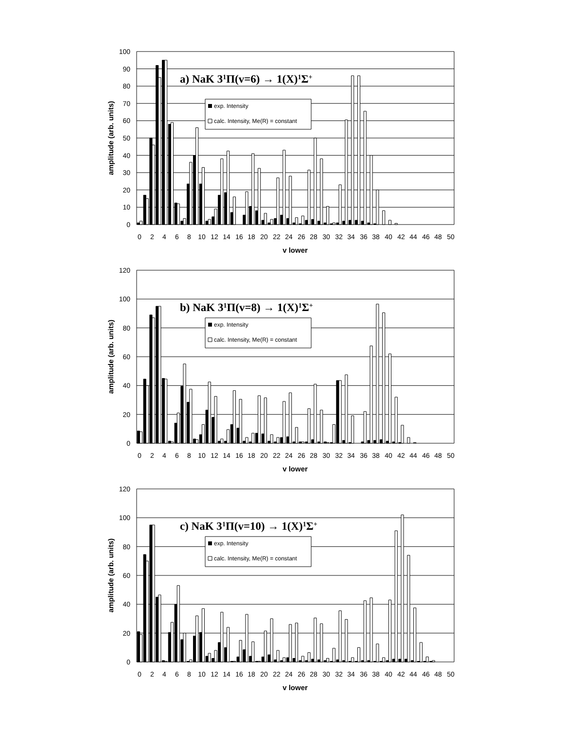a) NaK 31Π(v=6) → 1(X)1Σ+
exp. Intensity
calc. Intensity, Me(R) = constant
100
90
80
70
60
50
40
30
20
10
0
0
2
4
6
8
10
12
14
16
18
20
22
24
26
28
30
32
34
36
38
40
42
44
46
48
50
v lower
amplitude (arb. units)
b) NaK 31Π(v=8) → 1(X)1Σ+
exp. Intensity
calc. Intensity, Me(R) = constant
120
100
80
60
40
20
0
0
2
4
6
8
10
12
14
16
18
20
22
24
26
28
30
32
34
36
38
40
42
44
46
48
50
v lower
amplitude (arb. units)
c) NaK 31Π(v=10) → 1(X)1Σ+
exp. Intensity
calc. Intensity, Me(R) = constant
120
100
80
60
40
20
0
0
2
4
6
8
10
12
14
16
18
20
22
24
26
28
30
32
34
36
38
40
42
44
46
48
50
v lower
amplitude (arb. units)